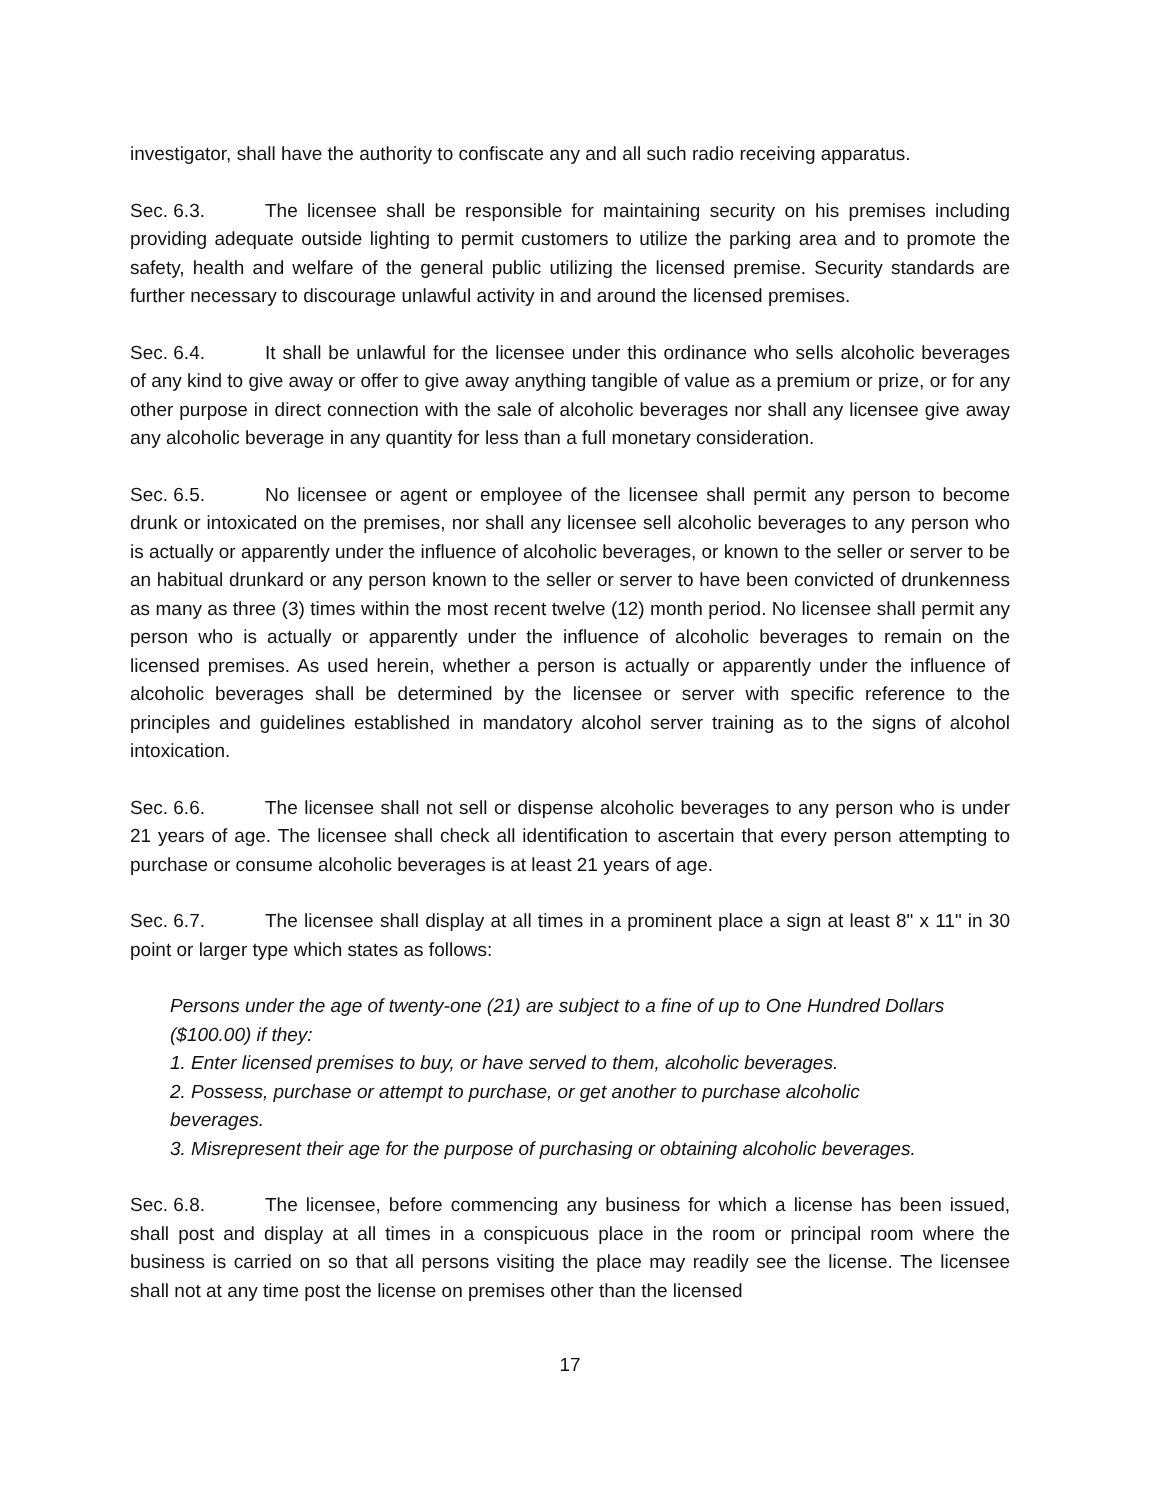investigator, shall have the authority to confiscate any and all such radio receiving apparatus.
Sec. 6.3. The licensee shall be responsible for maintaining security on his premises including providing adequate outside lighting to permit customers to utilize the parking area and to promote the safety, health and welfare of the general public utilizing the licensed premise. Security standards are further necessary to discourage unlawful activity in and around the licensed premises.
Sec. 6.4. It shall be unlawful for the licensee under this ordinance who sells alcoholic beverages of any kind to give away or offer to give away anything tangible of value as a premium or prize, or for any other purpose in direct connection with the sale of alcoholic beverages nor shall any licensee give away any alcoholic beverage in any quantity for less than a full monetary consideration.
Sec. 6.5. No licensee or agent or employee of the licensee shall permit any person to become drunk or intoxicated on the premises, nor shall any licensee sell alcoholic beverages to any person who is actually or apparently under the influence of alcoholic beverages, or known to the seller or server to be an habitual drunkard or any person known to the seller or server to have been convicted of drunkenness as many as three (3) times within the most recent twelve (12) month period. No licensee shall permit any person who is actually or apparently under the influence of alcoholic beverages to remain on the licensed premises. As used herein, whether a person is actually or apparently under the influence of alcoholic beverages shall be determined by the licensee or server with specific reference to the principles and guidelines established in mandatory alcohol server training as to the signs of alcohol intoxication.
Sec. 6.6. The licensee shall not sell or dispense alcoholic beverages to any person who is under 21 years of age. The licensee shall check all identification to ascertain that every person attempting to purchase or consume alcoholic beverages is at least 21 years of age.
Sec. 6.7. The licensee shall display at all times in a prominent place a sign at least 8" x 11" in 30 point or larger type which states as follows:
Persons under the age of twenty-one (21) are subject to a fine of up to One Hundred Dollars ($100.00) if they:
1. Enter licensed premises to buy, or have served to them, alcoholic beverages.
2. Possess, purchase or attempt to purchase, or get another to purchase alcoholic beverages.
3. Misrepresent their age for the purpose of purchasing or obtaining alcoholic beverages.
Sec. 6.8. The licensee, before commencing any business for which a license has been issued, shall post and display at all times in a conspicuous place in the room or principal room where the business is carried on so that all persons visiting the place may readily see the license. The licensee shall not at any time post the license on premises other than the licensed
17